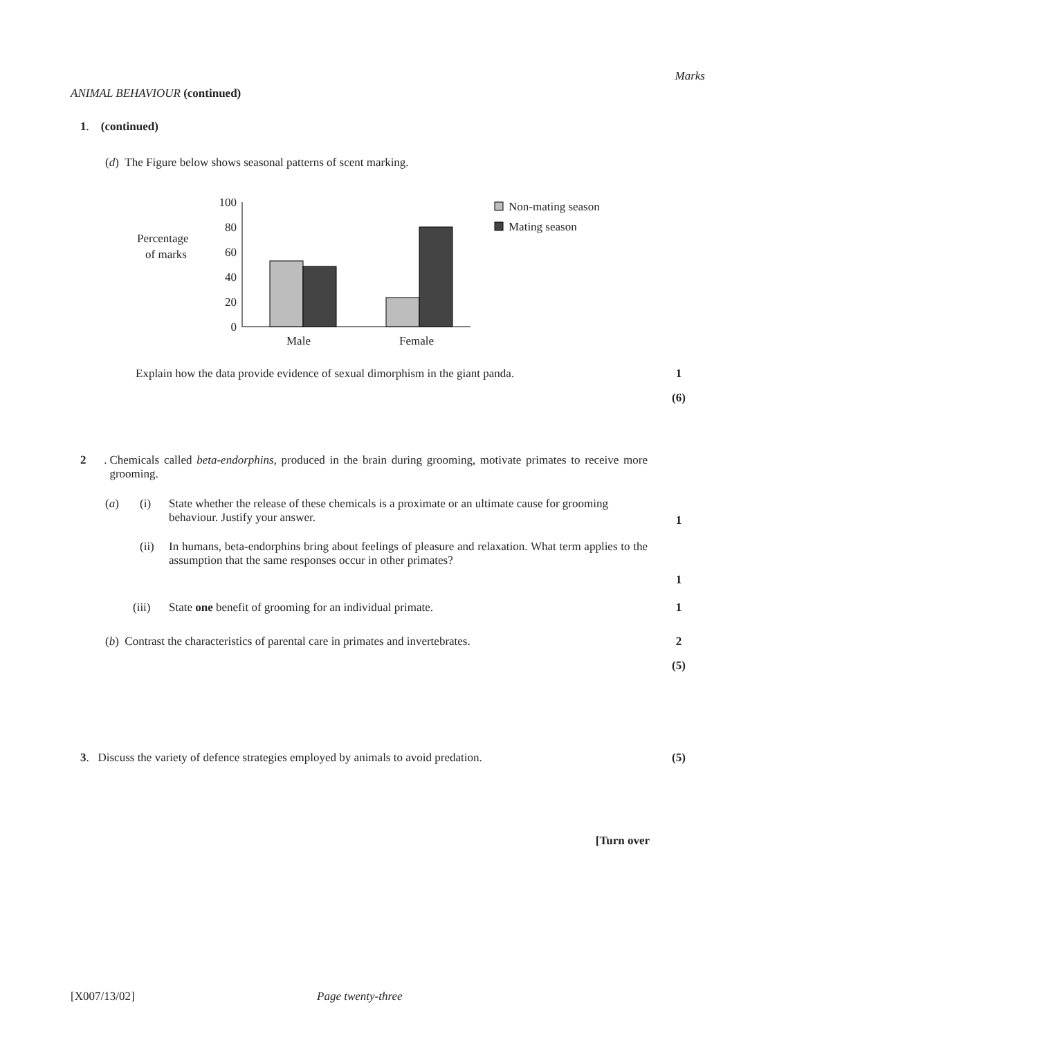Marks
ANIMAL BEHAVIOUR (continued)
1. (continued)
(d) The Figure below shows seasonal patterns of scent marking.
Percentage
of marks
100
80
60
40
20
0
Male
Female
Non-mating season
Mating season
Explain how the data provide evidence of sexual dimorphism in the giant panda. 1
(6)
2.
Chemicals called beta-endorphins, produced in the brain during grooming, motivate primates to receive more grooming.
(a) (i) State whether the release of these chemicals is a proximate or an ultimate cause for grooming behaviour. Justify your answer.
1
(ii) In humans, beta-endorphins bring about feelings of pleasure and relaxation. What term applies to the assumption that the same responses occur in other primates?
1
(iii) State one benefit of grooming for an individual primate. 1
(b) Contrast the characteristics of parental care in primates and invertebrates. 2
(5)
3. Discuss the variety of defence strategies employed by animals to avoid predation. (5)
[Turn over
[X007/13/02] Page twenty-three